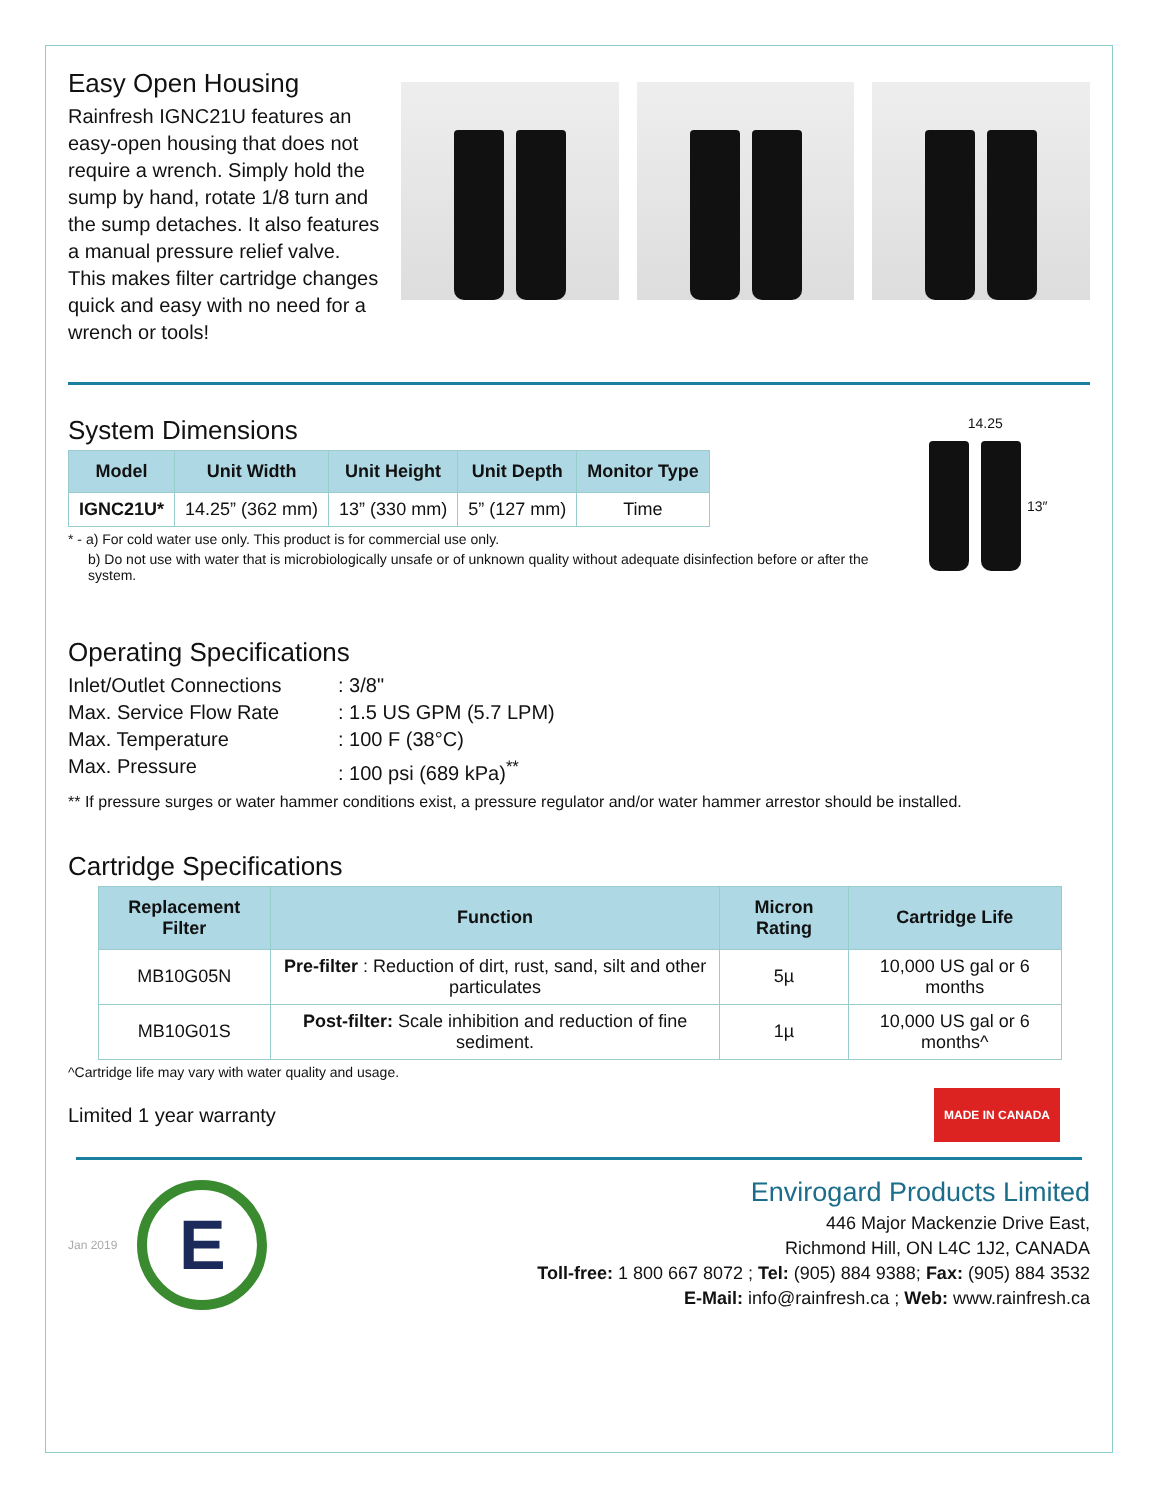Easy Open Housing
Rainfresh IGNC21U features an easy-open housing that does not require a wrench. Simply hold the sump by hand, rotate 1/8 turn and the sump detaches. It also features a manual pressure relief valve. This makes filter cartridge changes quick and easy with no need for a wrench or tools!
System Dimensions
| Model | Unit Width | Unit Height | Unit Depth | Monitor Type |
| --- | --- | --- | --- | --- |
| IGNC21U* | 14.25” (362 mm) | 13” (330 mm) | 5” (127 mm) | Time |
* - a) For cold water use only. This product is for commercial use only.
b) Do not use with water that is microbiologically unsafe or of unknown quality without adequate disinfection before or after the system.
14.25
13″
Operating Specifications
Inlet/Outlet Connections: 3/8" Max. Service Flow Rate: 1.5 US GPM (5.7 LPM) Max. Temperature: 100 F (38°C) Max. Pressure: 100 psi (689 kPa)<sup>**</sup>
** If pressure surges or water hammer conditions exist, a pressure regulator and/or water hammer arrestor should be installed.
Cartridge Specifications
| Replacement Filter | Function | Micron Rating | Cartridge Life |
| --- | --- | --- | --- |
| MB10G05N | Pre-filter : Reduction of dirt, rust, sand, silt and other particulates | 5µ | 10,000 US gal or 6 months |
| MB10G01S | Post-filter: Scale inhibition and reduction of fine sediment. | 1µ | 10,000 US gal or 6 months^ |
^Cartridge life may vary with water quality and usage.
Limited 1 year warranty
MADE IN CANADA
Jan 2019
E
Envirogard Products Limited
446 Major Mackenzie Drive East,
Richmond Hill, ON L4C 1J2, CANADA
Toll-free: 1 800 667 8072 ; Tel: (905) 884 9388; Fax: (905) 884 3532
E-Mail: info@rainfresh.ca ; Web: www.rainfresh.ca